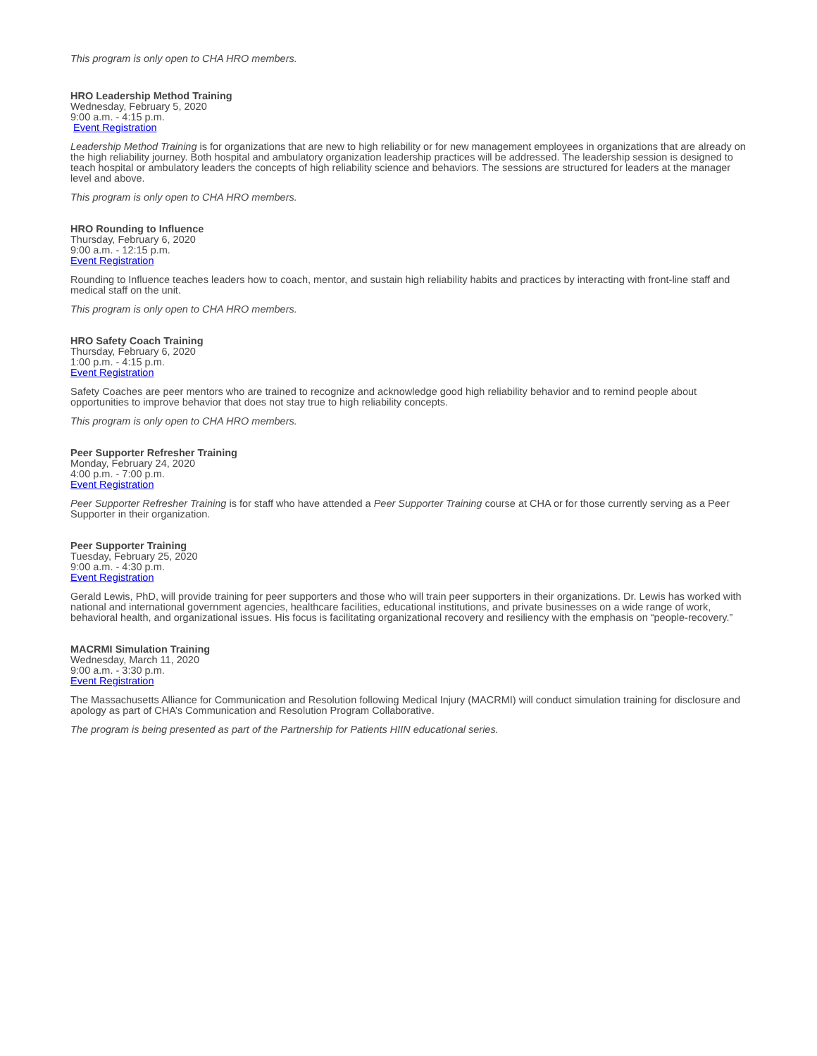This program is only open to CHA HRO members.
HRO Leadership Method Training
Wednesday, February 5, 2020
9:00 a.m. - 4:15 p.m.
Event Registration
Leadership Method Training is for organizations that are new to high reliability or for new management employees in organizations that are already on the high reliability journey. Both hospital and ambulatory organization leadership practices will be addressed. The leadership session is designed to teach hospital or ambulatory leaders the concepts of high reliability science and behaviors. The sessions are structured for leaders at the manager level and above.
This program is only open to CHA HRO members.
HRO Rounding to Influence
Thursday, February 6, 2020
9:00 a.m. - 12:15 p.m.
Event Registration
Rounding to Influence teaches leaders how to coach, mentor, and sustain high reliability habits and practices by interacting with front-line staff and medical staff on the unit.
This program is only open to CHA HRO members.
HRO Safety Coach Training
Thursday, February 6, 2020
1:00 p.m. - 4:15 p.m.
Event Registration
Safety Coaches are peer mentors who are trained to recognize and acknowledge good high reliability behavior and to remind people about opportunities to improve behavior that does not stay true to high reliability concepts.
This program is only open to CHA HRO members.
Peer Supporter Refresher Training
Monday, February 24, 2020
4:00 p.m. - 7:00 p.m.
Event Registration
Peer Supporter Refresher Training is for staff who have attended a Peer Supporter Training course at CHA or for those currently serving as a Peer Supporter in their organization.
Peer Supporter Training
Tuesday, February 25, 2020
9:00 a.m. - 4:30 p.m.
Event Registration
Gerald Lewis, PhD, will provide training for peer supporters and those who will train peer supporters in their organizations. Dr. Lewis has worked with national and international government agencies, healthcare facilities, educational institutions, and private businesses on a wide range of work, behavioral health, and organizational issues. His focus is facilitating organizational recovery and resiliency with the emphasis on “people-recovery.”
MACRMI Simulation Training
Wednesday, March 11, 2020
9:00 a.m. - 3:30 p.m.
Event Registration
The Massachusetts Alliance for Communication and Resolution following Medical Injury (MACRMI) will conduct simulation training for disclosure and apology as part of CHA’s Communication and Resolution Program Collaborative.
The program is being presented as part of the Partnership for Patients HIIN educational series.